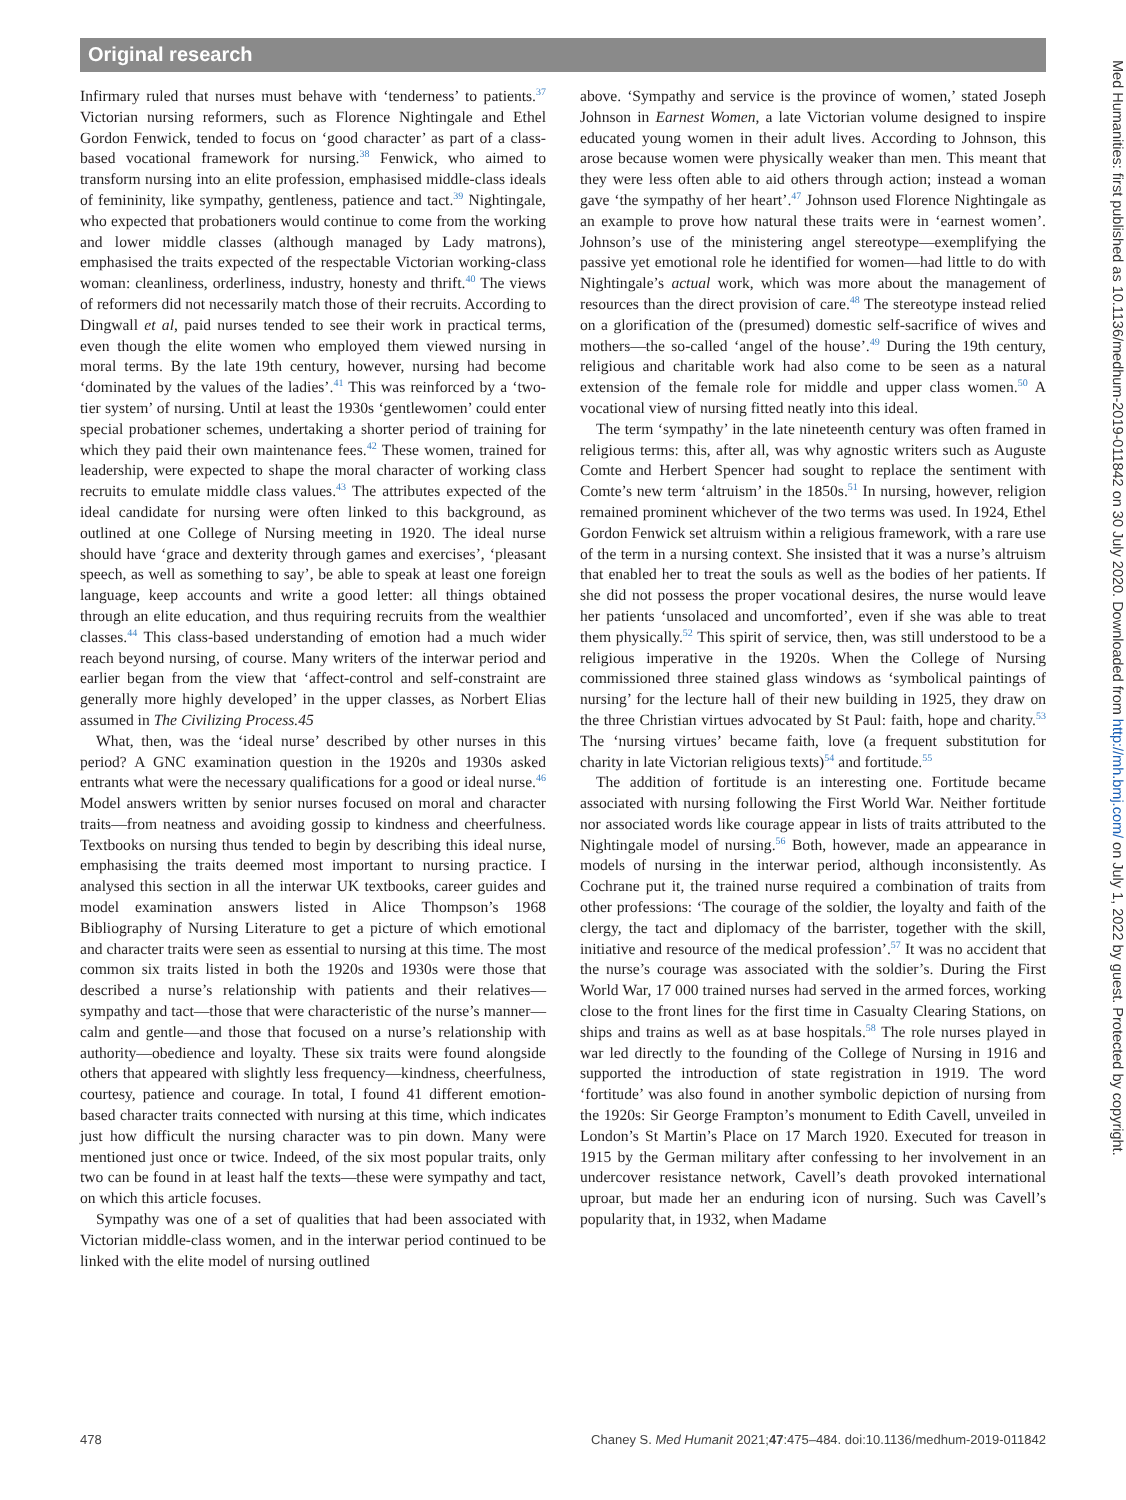Original research
Infirmary ruled that nurses must behave with ‘tenderness’ to patients.<sup>37</sup> Victorian nursing reformers, such as Florence Nightingale and Ethel Gordon Fenwick, tended to focus on ‘good character’ as part of a class-based vocational framework for nursing.<sup>38</sup> Fenwick, who aimed to transform nursing into an elite profession, emphasised middle-class ideals of femininity, like sympathy, gentleness, patience and tact.<sup>39</sup> Nightingale, who expected that probationers would continue to come from the working and lower middle classes (although managed by Lady matrons), emphasised the traits expected of the respectable Victorian working-class woman: cleanliness, orderliness, industry, honesty and thrift.<sup>40</sup> The views of reformers did not necessarily match those of their recruits. According to Dingwall et al, paid nurses tended to see their work in practical terms, even though the elite women who employed them viewed nursing in moral terms. By the late 19th century, however, nursing had become ‘dominated by the values of the ladies’.<sup>41</sup> This was reinforced by a ‘two-tier system’ of nursing. Until at least the 1930s ‘gentlewomen’ could enter special probationer schemes, undertaking a shorter period of training for which they paid their own maintenance fees.<sup>42</sup> These women, trained for leadership, were expected to shape the moral character of working class recruits to emulate middle class values.<sup>43</sup> The attributes expected of the ideal candidate for nursing were often linked to this background, as outlined at one College of Nursing meeting in 1920. The ideal nurse should have ‘grace and dexterity through games and exercises’, ‘pleasant speech, as well as something to say’, be able to speak at least one foreign language, keep accounts and write a good letter: all things obtained through an elite education, and thus requiring recruits from the wealthier classes.<sup>44</sup> This class-based understanding of emotion had a much wider reach beyond nursing, of course. Many writers of the interwar period and earlier began from the view that ‘affect-control and self-constraint are generally more highly developed’ in the upper classes, as Norbert Elias assumed in The Civilizing Process.45
What, then, was the ‘ideal nurse’ described by other nurses in this period? A GNC examination question in the 1920s and 1930s asked entrants what were the necessary qualifications for a good or ideal nurse.<sup>46</sup> Model answers written by senior nurses focused on moral and character traits—from neatness and avoiding gossip to kindness and cheerfulness. Textbooks on nursing thus tended to begin by describing this ideal nurse, emphasising the traits deemed most important to nursing practice. I analysed this section in all the interwar UK textbooks, career guides and model examination answers listed in Alice Thompson’s 1968 Bibliography of Nursing Literature to get a picture of which emotional and character traits were seen as essential to nursing at this time. The most common six traits listed in both the 1920s and 1930s were those that described a nurse’s relationship with patients and their relatives—sympathy and tact—those that were characteristic of the nurse’s manner—calm and gentle—and those that focused on a nurse’s relationship with authority—obedience and loyalty. These six traits were found alongside others that appeared with slightly less frequency—kindness, cheerfulness, courtesy, patience and courage. In total, I found 41 different emotion-based character traits connected with nursing at this time, which indicates just how difficult the nursing character was to pin down. Many were mentioned just once or twice. Indeed, of the six most popular traits, only two can be found in at least half the texts—these were sympathy and tact, on which this article focuses.
Sympathy was one of a set of qualities that had been associated with Victorian middle-class women, and in the interwar period continued to be linked with the elite model of nursing outlined
above. ‘Sympathy and service is the province of women,’ stated Joseph Johnson in Earnest Women, a late Victorian volume designed to inspire educated young women in their adult lives. According to Johnson, this arose because women were physically weaker than men. This meant that they were less often able to aid others through action; instead a woman gave ‘the sympathy of her heart’.<sup>47</sup> Johnson used Florence Nightingale as an example to prove how natural these traits were in ‘earnest women’. Johnson’s use of the ministering angel stereotype—exemplifying the passive yet emotional role he identified for women—had little to do with Nightingale’s actual work, which was more about the management of resources than the direct provision of care.<sup>48</sup> The stereotype instead relied on a glorification of the (presumed) domestic self-sacrifice of wives and mothers—the so-called ‘angel of the house’.<sup>49</sup> During the 19th century, religious and charitable work had also come to be seen as a natural extension of the female role for middle and upper class women.<sup>50</sup> A vocational view of nursing fitted neatly into this ideal.
The term ‘sympathy’ in the late nineteenth century was often framed in religious terms: this, after all, was why agnostic writers such as Auguste Comte and Herbert Spencer had sought to replace the sentiment with Comte’s new term ‘altruism’ in the 1850s.<sup>51</sup> In nursing, however, religion remained prominent whichever of the two terms was used. In 1924, Ethel Gordon Fenwick set altruism within a religious framework, with a rare use of the term in a nursing context. She insisted that it was a nurse’s altruism that enabled her to treat the souls as well as the bodies of her patients. If she did not possess the proper vocational desires, the nurse would leave her patients ‘unsolaced and uncomforted’, even if she was able to treat them physically.<sup>52</sup> This spirit of service, then, was still understood to be a religious imperative in the 1920s. When the College of Nursing commissioned three stained glass windows as ‘symbolical paintings of nursing’ for the lecture hall of their new building in 1925, they draw on the three Christian virtues advocated by St Paul: faith, hope and charity.<sup>53</sup> The ‘nursing virtues’ became faith, love (a frequent substitution for charity in late Victorian religious texts)<sup>54</sup> and fortitude.<sup>55</sup>
The addition of fortitude is an interesting one. Fortitude became associated with nursing following the First World War. Neither fortitude nor associated words like courage appear in lists of traits attributed to the Nightingale model of nursing.<sup>56</sup> Both, however, made an appearance in models of nursing in the interwar period, although inconsistently. As Cochrane put it, the trained nurse required a combination of traits from other professions: ‘The courage of the soldier, the loyalty and faith of the clergy, the tact and diplomacy of the barrister, together with the skill, initiative and resource of the medical profession’.<sup>57</sup> It was no accident that the nurse’s courage was associated with the soldier’s. During the First World War, 17 000 trained nurses had served in the armed forces, working close to the front lines for the first time in Casualty Clearing Stations, on ships and trains as well as at base hospitals.<sup>58</sup> The role nurses played in war led directly to the founding of the College of Nursing in 1916 and supported the introduction of state registration in 1919. The word ‘fortitude’ was also found in another symbolic depiction of nursing from the 1920s: Sir George Frampton’s monument to Edith Cavell, unveiled in London’s St Martin’s Place on 17 March 1920. Executed for treason in 1915 by the German military after confessing to her involvement in an undercover resistance network, Cavell’s death provoked international uproar, but made her an enduring icon of nursing. Such was Cavell’s popularity that, in 1932, when Madame
478 Chaney S. Med Humanit 2021;47:475–484. doi:10.1136/medhum-2019-011842
Med Humanities: first published as 10.1136/medhum-2019-011842 on 30 July 2020. Downloaded from http://mh.bmj.com/ on July 1, 2022 by guest. Protected by copyright.